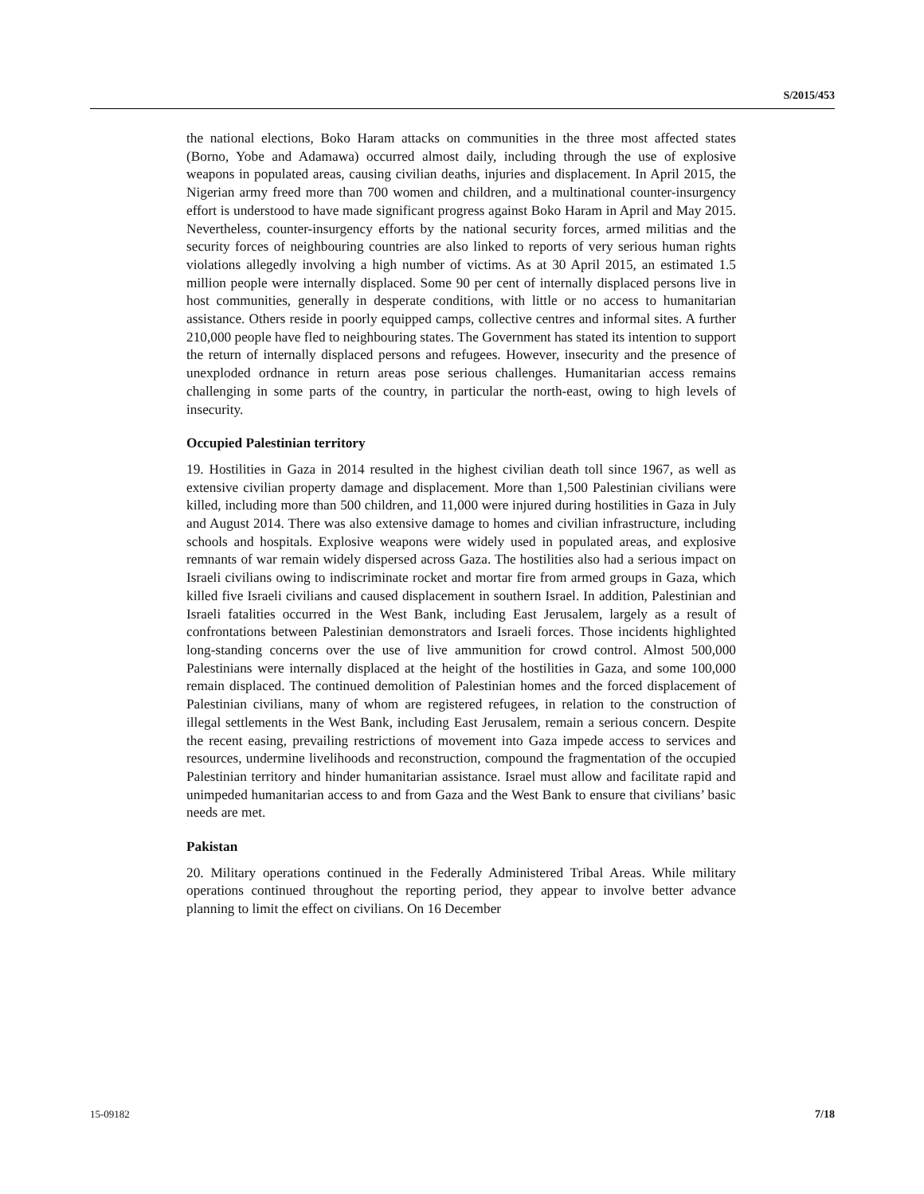S/2015/453
the national elections, Boko Haram attacks on communities in the three most affected states (Borno, Yobe and Adamawa) occurred almost daily, including through the use of explosive weapons in populated areas, causing civilian deaths, injuries and displacement. In April 2015, the Nigerian army freed more than 700 women and children, and a multinational counter-insurgency effort is understood to have made significant progress against Boko Haram in April and May 2015. Nevertheless, counter-insurgency efforts by the national security forces, armed militias and the security forces of neighbouring countries are also linked to reports of very serious human rights violations allegedly involving a high number of victims. As at 30 April 2015, an estimated 1.5 million people were internally displaced. Some 90 per cent of internally displaced persons live in host communities, generally in desperate conditions, with little or no access to humanitarian assistance. Others reside in poorly equipped camps, collective centres and informal sites. A further 210,000 people have fled to neighbouring states. The Government has stated its intention to support the return of internally displaced persons and refugees. However, insecurity and the presence of unexploded ordnance in return areas pose serious challenges. Humanitarian access remains challenging in some parts of the country, in particular the north-east, owing to high levels of insecurity.
Occupied Palestinian territory
19. Hostilities in Gaza in 2014 resulted in the highest civilian death toll since 1967, as well as extensive civilian property damage and displacement. More than 1,500 Palestinian civilians were killed, including more than 500 children, and 11,000 were injured during hostilities in Gaza in July and August 2014. There was also extensive damage to homes and civilian infrastructure, including schools and hospitals. Explosive weapons were widely used in populated areas, and explosive remnants of war remain widely dispersed across Gaza. The hostilities also had a serious impact on Israeli civilians owing to indiscriminate rocket and mortar fire from armed groups in Gaza, which killed five Israeli civilians and caused displacement in southern Israel. In addition, Palestinian and Israeli fatalities occurred in the West Bank, including East Jerusalem, largely as a result of confrontations between Palestinian demonstrators and Israeli forces. Those incidents highlighted long-standing concerns over the use of live ammunition for crowd control. Almost 500,000 Palestinians were internally displaced at the height of the hostilities in Gaza, and some 100,000 remain displaced. The continued demolition of Palestinian homes and the forced displacement of Palestinian civilians, many of whom are registered refugees, in relation to the construction of illegal settlements in the West Bank, including East Jerusalem, remain a serious concern. Despite the recent easing, prevailing restrictions of movement into Gaza impede access to services and resources, undermine livelihoods and reconstruction, compound the fragmentation of the occupied Palestinian territory and hinder humanitarian assistance. Israel must allow and facilitate rapid and unimpeded humanitarian access to and from Gaza and the West Bank to ensure that civilians’ basic needs are met.
Pakistan
20. Military operations continued in the Federally Administered Tribal Areas. While military operations continued throughout the reporting period, they appear to involve better advance planning to limit the effect on civilians. On 16 December
15-09182 7/18